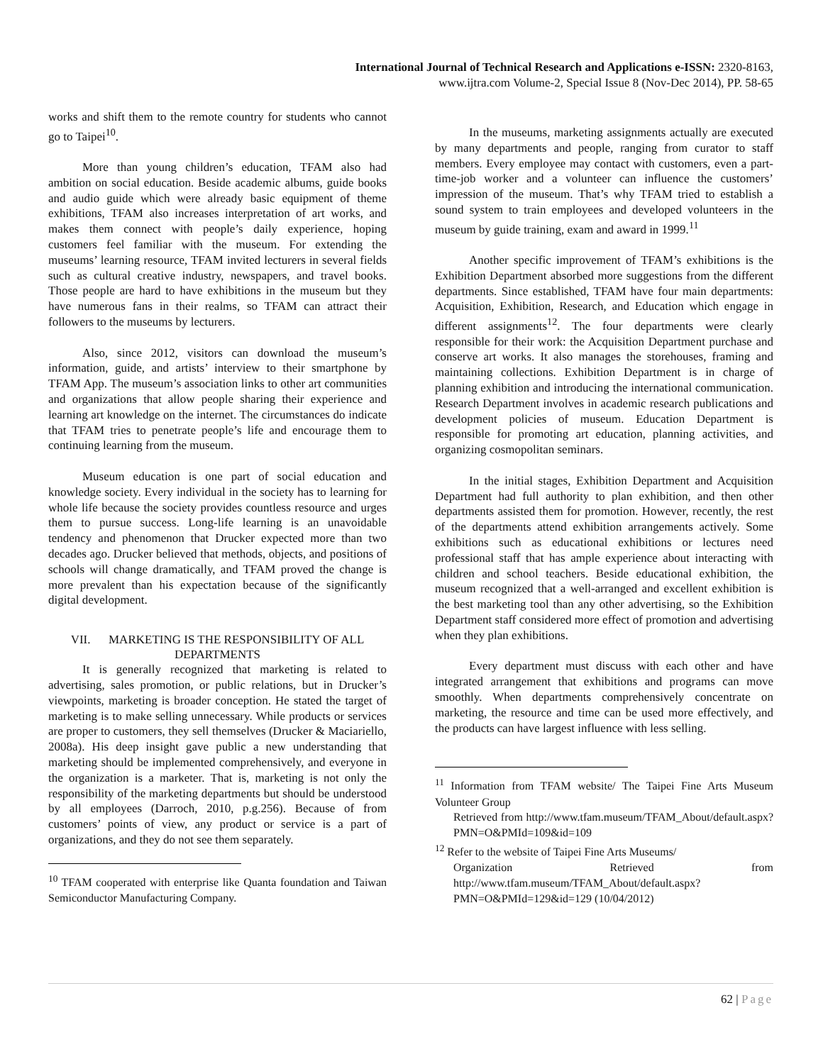International Journal of Technical Research and Applications e-ISSN: 2320-8163,
www.ijtra.com Volume-2, Special Issue 8 (Nov-Dec 2014), PP. 58-65
works and shift them to the remote country for students who cannot go to Taipei<sup>10</sup>.
More than young children’s education, TFAM also had ambition on social education. Beside academic albums, guide books and audio guide which were already basic equipment of theme exhibitions, TFAM also increases interpretation of art works, and makes them connect with people’s daily experience, hoping customers feel familiar with the museum. For extending the museums’ learning resource, TFAM invited lecturers in several fields such as cultural creative industry, newspapers, and travel books. Those people are hard to have exhibitions in the museum but they have numerous fans in their realms, so TFAM can attract their followers to the museums by lecturers.
Also, since 2012, visitors can download the museum’s information, guide, and artists’ interview to their smartphone by TFAM App. The museum’s association links to other art communities and organizations that allow people sharing their experience and learning art knowledge on the internet. The circumstances do indicate that TFAM tries to penetrate people’s life and encourage them to continuing learning from the museum.
Museum education is one part of social education and knowledge society. Every individual in the society has to learning for whole life because the society provides countless resource and urges them to pursue success. Long-life learning is an unavoidable tendency and phenomenon that Drucker expected more than two decades ago. Drucker believed that methods, objects, and positions of schools will change dramatically, and TFAM proved the change is more prevalent than his expectation because of the significantly digital development.
VII. MARKETING IS THE RESPONSIBILITY OF ALL DEPARTMENTS
It is generally recognized that marketing is related to advertising, sales promotion, or public relations, but in Drucker’s viewpoints, marketing is broader conception. He stated the target of marketing is to make selling unnecessary. While products or services are proper to customers, they sell themselves (Drucker & Maciariello, 2008a). His deep insight gave public a new understanding that marketing should be implemented comprehensively, and everyone in the organization is a marketer. That is, marketing is not only the responsibility of the marketing departments but should be understood by all employees (Darroch, 2010, p.g.256). Because of from customers’ points of view, any product or service is a part of organizations, and they do not see them separately.
<sup>10</sup> TFAM cooperated with enterprise like Quanta foundation and Taiwan Semiconductor Manufacturing Company.
In the museums, marketing assignments actually are executed by many departments and people, ranging from curator to staff members. Every employee may contact with customers, even a part-time-job worker and a volunteer can influence the customers’ impression of the museum. That’s why TFAM tried to establish a sound system to train employees and developed volunteers in the museum by guide training, exam and award in 1999.<sup>11</sup>
Another specific improvement of TFAM’s exhibitions is the Exhibition Department absorbed more suggestions from the different departments. Since established, TFAM have four main departments: Acquisition, Exhibition, Research, and Education which engage in different assignments<sup>12</sup>. The four departments were clearly responsible for their work: the Acquisition Department purchase and conserve art works. It also manages the storehouses, framing and maintaining collections. Exhibition Department is in charge of planning exhibition and introducing the international communication. Research Department involves in academic research publications and development policies of museum. Education Department is responsible for promoting art education, planning activities, and organizing cosmopolitan seminars.
In the initial stages, Exhibition Department and Acquisition Department had full authority to plan exhibition, and then other departments assisted them for promotion. However, recently, the rest of the departments attend exhibition arrangements actively. Some exhibitions such as educational exhibitions or lectures need professional staff that has ample experience about interacting with children and school teachers. Beside educational exhibition, the museum recognized that a well-arranged and excellent exhibition is the best marketing tool than any other advertising, so the Exhibition Department staff considered more effect of promotion and advertising when they plan exhibitions.
Every department must discuss with each other and have integrated arrangement that exhibitions and programs can move smoothly. When departments comprehensively concentrate on marketing, the resource and time can be used more effectively, and the products can have largest influence with less selling.
<sup>11</sup> Information from TFAM website/ The Taipei Fine Arts Museum Volunteer Group
Retrieved from http://www.tfam.museum/TFAM_About/default.aspx?PMN=O&PMId=109&id=109
<sup>12</sup> Refer to the website of Taipei Fine Arts Museums/
Organization Retrieved from http://www.tfam.museum/TFAM_About/default.aspx?PMN=O&PMId=129&id=129 (10/04/2012)
62 | Page